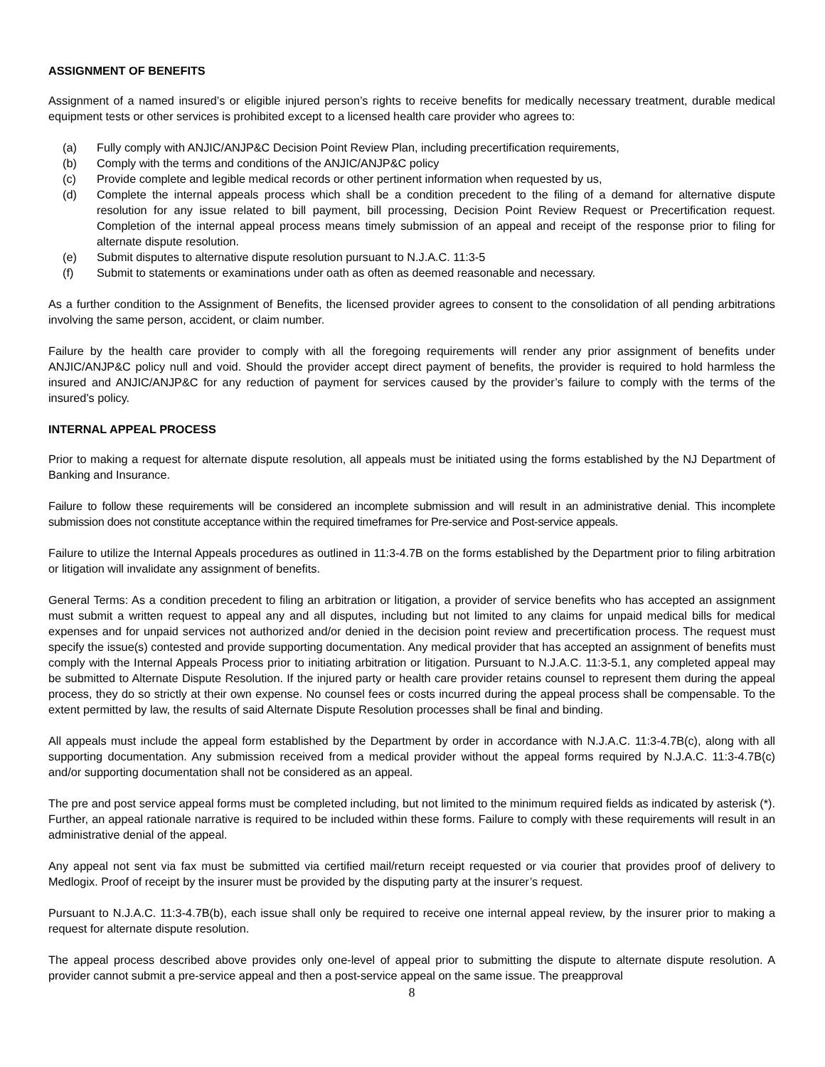ASSIGNMENT OF BENEFITS
Assignment of a named insured’s or eligible injured person’s rights to receive benefits for medically necessary treatment, durable medical equipment tests or other services is prohibited except to a licensed health care provider who agrees to:
(a) Fully comply with ANJIC/ANJP&C Decision Point Review Plan, including precertification requirements,
(b) Comply with the terms and conditions of the ANJIC/ANJP&C policy
(c) Provide complete and legible medical records or other pertinent information when requested by us,
(d) Complete the internal appeals process which shall be a condition precedent to the filing of a demand for alternative dispute resolution for any issue related to bill payment, bill processing, Decision Point Review Request or Precertification request. Completion of the internal appeal process means timely submission of an appeal and receipt of the response prior to filing for alternate dispute resolution.
(e) Submit disputes to alternative dispute resolution pursuant to N.J.A.C. 11:3-5
(f) Submit to statements or examinations under oath as often as deemed reasonable and necessary.
As a further condition to the Assignment of Benefits, the licensed provider agrees to consent to the consolidation of all pending arbitrations involving the same person, accident, or claim number.
Failure by the health care provider to comply with all the foregoing requirements will render any prior assignment of benefits under ANJIC/ANJP&C policy null and void. Should the provider accept direct payment of benefits, the provider is required to hold harmless the insured and ANJIC/ANJP&C for any reduction of payment for services caused by the provider’s failure to comply with the terms of the insured's policy.
INTERNAL APPEAL PROCESS
Prior to making a request for alternate dispute resolution, all appeals must be initiated using the forms established by the NJ Department of Banking and Insurance.
Failure to follow these requirements will be considered an incomplete submission and will result in an administrative denial. This incomplete submission does not constitute acceptance within the required timeframes for Pre-service and Post-service appeals.
Failure to utilize the Internal Appeals procedures as outlined in 11:3-4.7B on the forms established by the Department prior to filing arbitration or litigation will invalidate any assignment of benefits.
General Terms: As a condition precedent to filing an arbitration or litigation, a provider of service benefits who has accepted an assignment must submit a written request to appeal any and all disputes, including but not limited to any claims for unpaid medical bills for medical expenses and for unpaid services not authorized and/or denied in the decision point review and precertification process. The request must specify the issue(s) contested and provide supporting documentation. Any medical provider that has accepted an assignment of benefits must comply with the Internal Appeals Process prior to initiating arbitration or litigation. Pursuant to N.J.A.C. 11:3-5.1, any completed appeal may be submitted to Alternate Dispute Resolution. If the injured party or health care provider retains counsel to represent them during the appeal process, they do so strictly at their own expense. No counsel fees or costs incurred during the appeal process shall be compensable. To the extent permitted by law, the results of said Alternate Dispute Resolution processes shall be final and binding.
All appeals must include the appeal form established by the Department by order in accordance with N.J.A.C. 11:3-4.7B(c), along with all supporting documentation. Any submission received from a medical provider without the appeal forms required by N.J.A.C. 11:3-4.7B(c) and/or supporting documentation shall not be considered as an appeal.
The pre and post service appeal forms must be completed including, but not limited to the minimum required fields as indicated by asterisk (*). Further, an appeal rationale narrative is required to be included within these forms. Failure to comply with these requirements will result in an administrative denial of the appeal.
Any appeal not sent via fax must be submitted via certified mail/return receipt requested or via courier that provides proof of delivery to Medlogix. Proof of receipt by the insurer must be provided by the disputing party at the insurer’s request.
Pursuant to N.J.A.C. 11:3-4.7B(b), each issue shall only be required to receive one internal appeal review, by the insurer prior to making a request for alternate dispute resolution.
The appeal process described above provides only one-level of appeal prior to submitting the dispute to alternate dispute resolution. A provider cannot submit a pre-service appeal and then a post-service appeal on the same issue. The preapproval
8